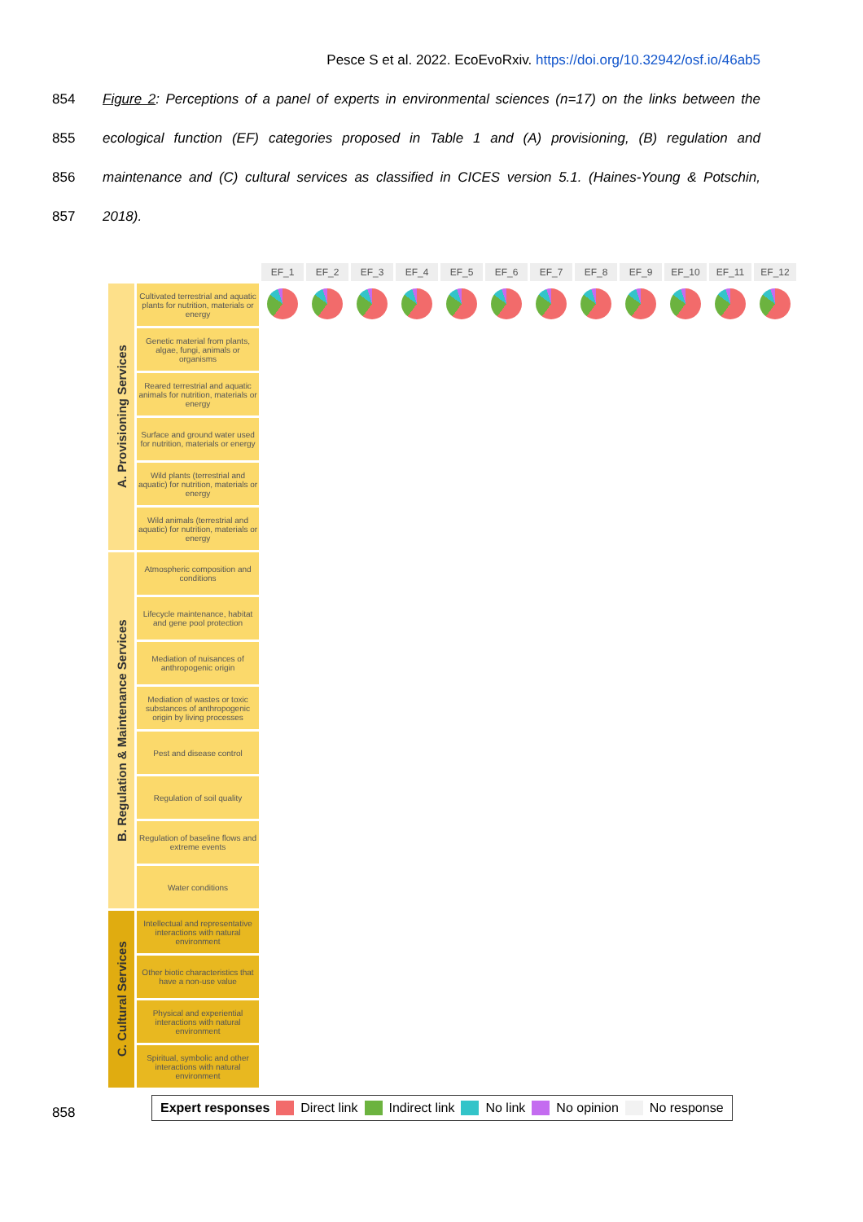Pesce S et al. 2022. EcoEvoRxiv. https://doi.org/10.32942/osf.io/46ab5
854 Figure 2: Perceptions of a panel of experts in environmental sciences (n=17) on the links between the
855 ecological function (EF) categories proposed in Table 1 and (A) provisioning, (B) regulation and
856 maintenance and (C) cultural services as classified in CICES version 5.1. (Haines-Young & Potschin,
857 2018).
| | | EF_1 | EF_2 | EF_3 | EF_4 | EF_5 | EF_6 | EF_7 | EF_8 | EF_9 | EF_10 | EF_11 | EF_12 |
| A. Provisioning Services | Cultivated terrestrial and aquatic plants for nutrition, materials or energy | | | | | | | | | | | | |
| | Genetic material from plants, algae, fungi, animals or organisms | | | | | | | | | | | | |
| | Reared terrestrial and aquatic animals for nutrition, materials or energy | | | | | | | | | | | | |
| | Surface and ground water used for nutrition, materials or energy | | | | | | | | | | | | |
| | Wild plants (terrestrial and aquatic) for nutrition, materials or energy | | | | | | | | | | | | |
| | Wild animals (terrestrial and aquatic) for nutrition, materials or energy | | | | | | | | | | | | |
| B. Regulation & Maintenance Services | Atmospheric composition and conditions | | | | | | | | | | | | |
| | Lifecycle maintenance, habitat and gene pool protection | | | | | | | | | | | | |
| | Mediation of nuisances of anthropogenic origin | | | | | | | | | | | | |
| | Mediation of wastes or toxic substances of anthropogenic origin by living processes | | | | | | | | | | | | |
| | Pest and disease control | | | | | | | | | | | | |
| | Regulation of soil quality | | | | | | | | | | | | |
| | Regulation of baseline flows and extreme events | | | | | | | | | | | | |
| | Water conditions | | | | | | | | | | | | |
| C. Cultural Services | Intellectual and representative interactions with natural environment | | | | | | | | | | | | |
| | Other biotic characteristics that have a non-use value | | | | | | | | | | | | |
| | Physical and experiential interactions with natural environment | | | | | | | | | | | | |
| | Spiritual, symbolic and other interactions with natural environment | | | | | | | | | | | | |
Expert responses Direct link Indirect link No link No opinion No response
858